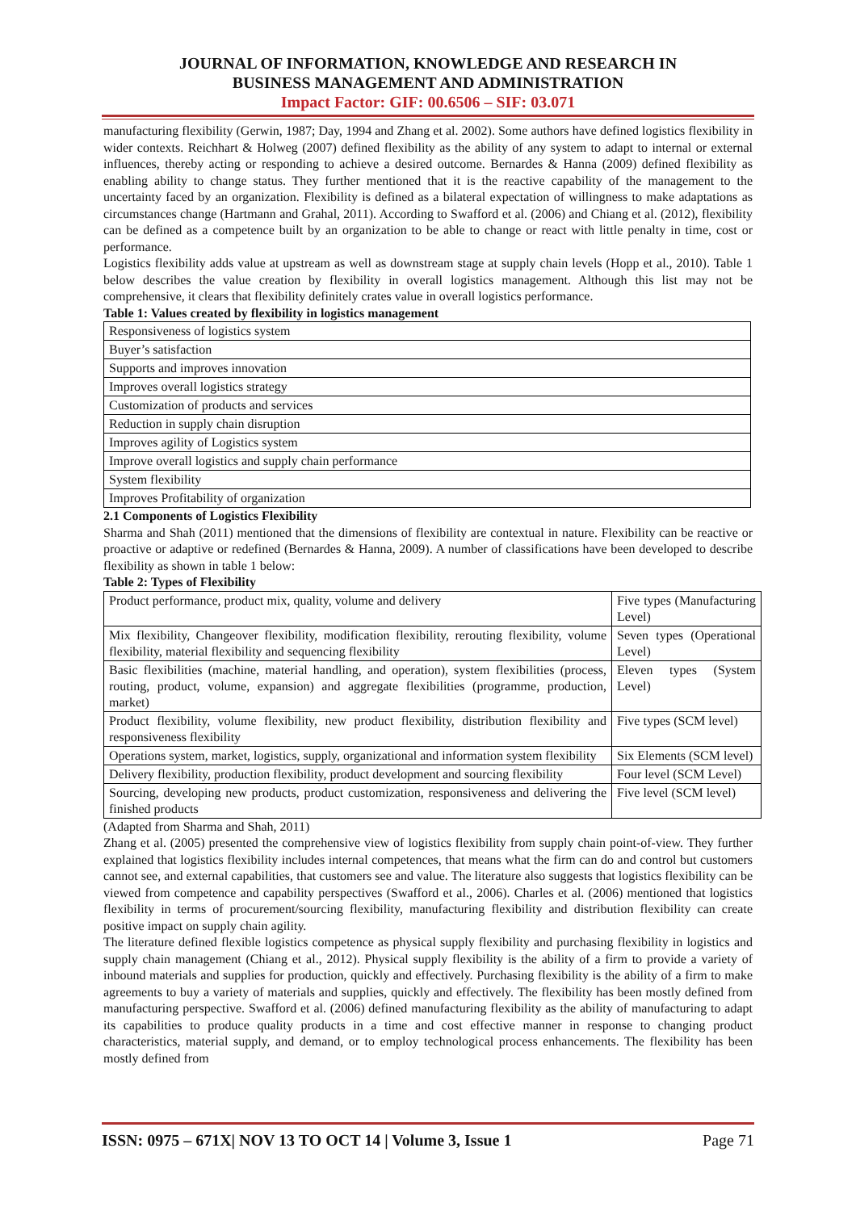JOURNAL OF INFORMATION, KNOWLEDGE AND RESEARCH IN
BUSINESS MANAGEMENT AND ADMINISTRATION
Impact Factor: GIF: 00.6506 – SIF: 03.071
manufacturing flexibility (Gerwin, 1987; Day, 1994 and Zhang et al. 2002). Some authors have defined logistics flexibility in wider contexts. Reichhart & Holweg (2007) defined flexibility as the ability of any system to adapt to internal or external influences, thereby acting or responding to achieve a desired outcome. Bernardes & Hanna (2009) defined flexibility as enabling ability to change status. They further mentioned that it is the reactive capability of the management to the uncertainty faced by an organization. Flexibility is defined as a bilateral expectation of willingness to make adaptations as circumstances change (Hartmann and Grahal, 2011). According to Swafford et al. (2006) and Chiang et al. (2012), flexibility can be defined as a competence built by an organization to be able to change or react with little penalty in time, cost or performance.
Logistics flexibility adds value at upstream as well as downstream stage at supply chain levels (Hopp et al., 2010). Table 1 below describes the value creation by flexibility in overall logistics management. Although this list may not be comprehensive, it clears that flexibility definitely crates value in overall logistics performance.
Table 1: Values created by flexibility in logistics management
| Responsiveness of logistics system |
| Buyer’s satisfaction |
| Supports and improves innovation |
| Improves overall logistics strategy |
| Customization of products and services |
| Reduction in supply chain disruption |
| Improves agility of Logistics system |
| Improve overall logistics and supply chain performance |
| System flexibility |
| Improves Profitability of organization |
2.1 Components of Logistics Flexibility
Sharma and Shah (2011) mentioned that the dimensions of flexibility are contextual in nature. Flexibility can be reactive or proactive or adaptive or redefined (Bernardes & Hanna, 2009). A number of classifications have been developed to describe flexibility as shown in table 1 below:
Table 2: Types of Flexibility
| Product performance, product mix, quality, volume and delivery | Five types (Manufacturing Level) |
| Mix flexibility, Changeover flexibility, modification flexibility, rerouting flexibility, volume flexibility, material flexibility and sequencing flexibility | Seven types (Operational Level) |
| Basic flexibilities (machine, material handling, and operation), system flexibilities (process, routing, product, volume, expansion) and aggregate flexibilities (programme, production, market) | Eleven types (System Level) |
| Product flexibility, volume flexibility, new product flexibility, distribution flexibility and responsiveness flexibility | Five types (SCM level) |
| Operations system, market, logistics, supply, organizational and information system flexibility | Six Elements (SCM level) |
| Delivery flexibility, production flexibility, product development and sourcing flexibility | Four level (SCM Level) |
| Sourcing, developing new products, product customization, responsiveness and delivering the finished products | Five level (SCM level) |
(Adapted from Sharma and Shah, 2011)
Zhang et al. (2005) presented the comprehensive view of logistics flexibility from supply chain point-of-view. They further explained that logistics flexibility includes internal competences, that means what the firm can do and control but customers cannot see, and external capabilities, that customers see and value. The literature also suggests that logistics flexibility can be viewed from competence and capability perspectives (Swafford et al., 2006). Charles et al. (2006) mentioned that logistics flexibility in terms of procurement/sourcing flexibility, manufacturing flexibility and distribution flexibility can create positive impact on supply chain agility.
The literature defined flexible logistics competence as physical supply flexibility and purchasing flexibility in logistics and supply chain management (Chiang et al., 2012). Physical supply flexibility is the ability of a firm to provide a variety of inbound materials and supplies for production, quickly and effectively. Purchasing flexibility is the ability of a firm to make agreements to buy a variety of materials and supplies, quickly and effectively. The flexibility has been mostly defined from manufacturing perspective. Swafford et al. (2006) defined manufacturing flexibility as the ability of manufacturing to adapt its capabilities to produce quality products in a time and cost effective manner in response to changing product characteristics, material supply, and demand, or to employ technological process enhancements. The flexibility has been mostly defined from
ISSN: 0975 – 671X| NOV 13 TO OCT 14 | Volume 3, Issue 1 Page 71